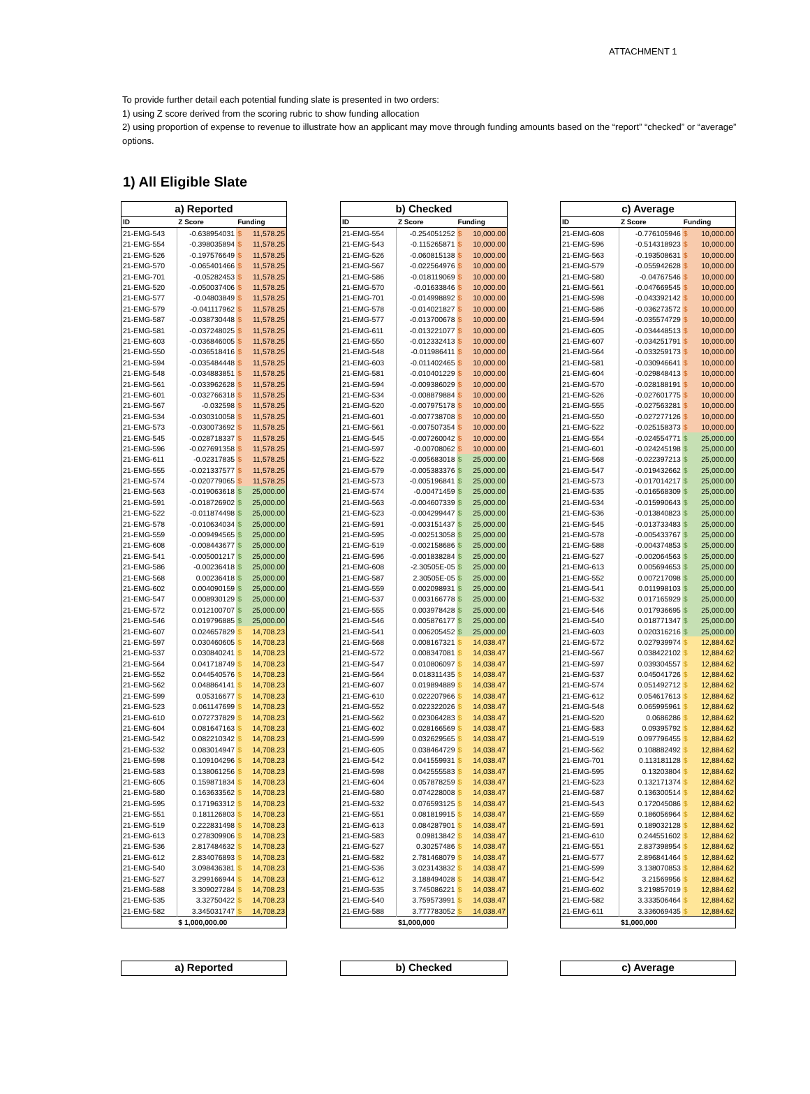ATTACHMENT 1
To provide further detail each potential funding slate is presented in two orders:
1) using Z score derived from the scoring rubric to show funding allocation
2) using proportion of expense to revenue to illustrate how an applicant may move through funding amounts based on the “report” “checked” or “average” options.
1) All Eligible Slate
| a) Reported | | | |
| --- | --- | --- | --- |
| ID | Z Score | Funding | |
| 21-EMG-543 | -0.638954031 | $ | 11,578.25 |
| 21-EMG-554 | -0.398035894 | $ | 11,578.25 |
| 21-EMG-526 | -0.197576649 | $ | 11,578.25 |
| 21-EMG-570 | -0.065401466 | $ | 11,578.25 |
| 21-EMG-701 | -0.05282453 | $ | 11,578.25 |
| 21-EMG-520 | -0.050037406 | $ | 11,578.25 |
| 21-EMG-577 | -0.04803849 | $ | 11,578.25 |
| 21-EMG-579 | -0.041117962 | $ | 11,578.25 |
| 21-EMG-587 | -0.038730448 | $ | 11,578.25 |
| 21-EMG-581 | -0.037248025 | $ | 11,578.25 |
| 21-EMG-603 | -0.036846005 | $ | 11,578.25 |
| 21-EMG-550 | -0.036518416 | $ | 11,578.25 |
| 21-EMG-594 | -0.035484448 | $ | 11,578.25 |
| 21-EMG-548 | -0.034883851 | $ | 11,578.25 |
| 21-EMG-561 | -0.033962628 | $ | 11,578.25 |
| 21-EMG-601 | -0.032766318 | $ | 11,578.25 |
| 21-EMG-567 | -0.032598 | $ | 11,578.25 |
| 21-EMG-534 | -0.030310058 | $ | 11,578.25 |
| 21-EMG-573 | -0.030073692 | $ | 11,578.25 |
| 21-EMG-545 | -0.028718337 | $ | 11,578.25 |
| 21-EMG-596 | -0.027691358 | $ | 11,578.25 |
| 21-EMG-611 | -0.02317835 | $ | 11,578.25 |
| 21-EMG-555 | -0.021337577 | $ | 11,578.25 |
| 21-EMG-574 | -0.020779065 | $ | 11,578.25 |
| 21-EMG-563 | -0.019063618 | $ | 25,000.00 |
| 21-EMG-591 | -0.018726902 | $ | 25,000.00 |
| 21-EMG-522 | -0.011874498 | $ | 25,000.00 |
| 21-EMG-578 | -0.010634034 | $ | 25,000.00 |
| 21-EMG-559 | -0.009494565 | $ | 25,000.00 |
| 21-EMG-608 | -0.008443677 | $ | 25,000.00 |
| 21-EMG-541 | -0.005001217 | $ | 25,000.00 |
| 21-EMG-586 | -0.00236418 | $ | 25,000.00 |
| 21-EMG-568 | 0.00236418 | $ | 25,000.00 |
| 21-EMG-602 | 0.004090159 | $ | 25,000.00 |
| 21-EMG-547 | 0.008930129 | $ | 25,000.00 |
| 21-EMG-572 | 0.012100707 | $ | 25,000.00 |
| 21-EMG-546 | 0.019796885 | $ | 25,000.00 |
| 21-EMG-607 | 0.024657829 | $ | 14,708.23 |
| 21-EMG-597 | 0.030460605 | $ | 14,708.23 |
| 21-EMG-537 | 0.030840241 | $ | 14,708.23 |
| 21-EMG-564 | 0.041718749 | $ | 14,708.23 |
| 21-EMG-552 | 0.044540576 | $ | 14,708.23 |
| 21-EMG-562 | 0.048864141 | $ | 14,708.23 |
| 21-EMG-599 | 0.05316677 | $ | 14,708.23 |
| 21-EMG-523 | 0.061147699 | $ | 14,708.23 |
| 21-EMG-610 | 0.072737829 | $ | 14,708.23 |
| 21-EMG-604 | 0.081647163 | $ | 14,708.23 |
| 21-EMG-542 | 0.082210342 | $ | 14,708.23 |
| 21-EMG-532 | 0.083014947 | $ | 14,708.23 |
| 21-EMG-598 | 0.109104296 | $ | 14,708.23 |
| 21-EMG-583 | 0.138061256 | $ | 14,708.23 |
| 21-EMG-605 | 0.159871834 | $ | 14,708.23 |
| 21-EMG-580 | 0.163633562 | $ | 14,708.23 |
| 21-EMG-595 | 0.171963312 | $ | 14,708.23 |
| 21-EMG-551 | 0.181126803 | $ | 14,708.23 |
| 21-EMG-519 | 0.222831498 | $ | 14,708.23 |
| 21-EMG-613 | 0.278309906 | $ | 14,708.23 |
| 21-EMG-536 | 2.817484632 | $ | 14,708.23 |
| 21-EMG-612 | 2.834076893 | $ | 14,708.23 |
| 21-EMG-540 | 3.098436381 | $ | 14,708.23 |
| 21-EMG-527 | 3.299166944 | $ | 14,708.23 |
| 21-EMG-588 | 3.309027284 | $ | 14,708.23 |
| 21-EMG-535 | 3.32750422 | $ | 14,708.23 |
| 21-EMG-582 | 3.345031747 | $ | 14,708.23 |
| | $ 1,000,000.00 | | |
| b) Checked | | | |
| --- | --- | --- | --- |
| ID | Z Score | Funding | |
| 21-EMG-554 | -0.254051252 | $ | 10,000.00 |
| 21-EMG-543 | -0.115265871 | $ | 10,000.00 |
| 21-EMG-526 | -0.060815138 | $ | 10,000.00 |
| 21-EMG-567 | -0.022564976 | $ | 10,000.00 |
| 21-EMG-586 | -0.018119069 | $ | 10,000.00 |
| 21-EMG-570 | -0.01633846 | $ | 10,000.00 |
| 21-EMG-701 | -0.014998892 | $ | 10,000.00 |
| 21-EMG-578 | -0.014021827 | $ | 10,000.00 |
| 21-EMG-577 | -0.013700678 | $ | 10,000.00 |
| 21-EMG-611 | -0.013221077 | $ | 10,000.00 |
| 21-EMG-550 | -0.012332413 | $ | 10,000.00 |
| 21-EMG-548 | -0.011986411 | $ | 10,000.00 |
| 21-EMG-603 | -0.011402465 | $ | 10,000.00 |
| 21-EMG-581 | -0.010401229 | $ | 10,000.00 |
| 21-EMG-594 | -0.009386029 | $ | 10,000.00 |
| 21-EMG-534 | -0.008879884 | $ | 10,000.00 |
| 21-EMG-520 | -0.007975178 | $ | 10,000.00 |
| 21-EMG-601 | -0.007738708 | $ | 10,000.00 |
| 21-EMG-561 | -0.007507354 | $ | 10,000.00 |
| 21-EMG-545 | -0.007260042 | $ | 10,000.00 |
| 21-EMG-597 | -0.00708062 | $ | 10,000.00 |
| 21-EMG-522 | -0.005683018 | $ | 25,000.00 |
| 21-EMG-579 | -0.005383376 | $ | 25,000.00 |
| 21-EMG-573 | -0.005196841 | $ | 25,000.00 |
| 21-EMG-574 | -0.00471459 | $ | 25,000.00 |
| 21-EMG-563 | -0.004607339 | $ | 25,000.00 |
| 21-EMG-523 | -0.004299447 | $ | 25,000.00 |
| 21-EMG-591 | -0.003151437 | $ | 25,000.00 |
| 21-EMG-595 | -0.002513058 | $ | 25,000.00 |
| 21-EMG-519 | -0.002158686 | $ | 25,000.00 |
| 21-EMG-596 | -0.001838284 | $ | 25,000.00 |
| 21-EMG-608 | -2.30505E-05 | $ | 25,000.00 |
| 21-EMG-587 | 2.30505E-05 | $ | 25,000.00 |
| 21-EMG-559 | 0.002098931 | $ | 25,000.00 |
| 21-EMG-537 | 0.003166778 | $ | 25,000.00 |
| 21-EMG-555 | 0.003978428 | $ | 25,000.00 |
| 21-EMG-546 | 0.005876177 | $ | 25,000.00 |
| 21-EMG-541 | 0.006205452 | $ | 25,000.00 |
| 21-EMG-568 | 0.008167321 | $ | 14,038.47 |
| 21-EMG-572 | 0.008347081 | $ | 14,038.47 |
| 21-EMG-547 | 0.010806097 | $ | 14,038.47 |
| 21-EMG-564 | 0.018311435 | $ | 14,038.47 |
| 21-EMG-607 | 0.019894889 | $ | 14,038.47 |
| 21-EMG-610 | 0.022207966 | $ | 14,038.47 |
| 21-EMG-552 | 0.022322026 | $ | 14,038.47 |
| 21-EMG-562 | 0.023064283 | $ | 14,038.47 |
| 21-EMG-602 | 0.028166569 | $ | 14,038.47 |
| 21-EMG-599 | 0.032629565 | $ | 14,038.47 |
| 21-EMG-605 | 0.038464729 | $ | 14,038.47 |
| 21-EMG-542 | 0.041559931 | $ | 14,038.47 |
| 21-EMG-598 | 0.042555583 | $ | 14,038.47 |
| 21-EMG-604 | 0.057878259 | $ | 14,038.47 |
| 21-EMG-580 | 0.074228008 | $ | 14,038.47 |
| 21-EMG-532 | 0.076593125 | $ | 14,038.47 |
| 21-EMG-551 | 0.081819915 | $ | 14,038.47 |
| 21-EMG-613 | 0.084287901 | $ | 14,038.47 |
| 21-EMG-583 | 0.09813842 | $ | 14,038.47 |
| 21-EMG-527 | 0.30257486 | $ | 14,038.47 |
| 21-EMG-582 | 2.781468079 | $ | 14,038.47 |
| 21-EMG-536 | 3.023143832 | $ | 14,038.47 |
| 21-EMG-612 | 3.188494028 | $ | 14,038.47 |
| 21-EMG-535 | 3.745086221 | $ | 14,038.47 |
| 21-EMG-540 | 3.759573991 | $ | 14,038.47 |
| 21-EMG-588 | 3.777783052 | $ | 14,038.47 |
| | $1,000,000 | | |
| c) Average | | | |
| --- | --- | --- | --- |
| ID | Z Score | Funding | |
| 21-EMG-608 | -0.776105946 | $ | 10,000.00 |
| 21-EMG-596 | -0.514318923 | $ | 10,000.00 |
| 21-EMG-563 | -0.193508631 | $ | 10,000.00 |
| 21-EMG-579 | -0.055942628 | $ | 10,000.00 |
| 21-EMG-580 | -0.04767546 | $ | 10,000.00 |
| 21-EMG-561 | -0.047669545 | $ | 10,000.00 |
| 21-EMG-598 | -0.043392142 | $ | 10,000.00 |
| 21-EMG-586 | -0.036273572 | $ | 10,000.00 |
| 21-EMG-594 | -0.035574729 | $ | 10,000.00 |
| 21-EMG-605 | -0.034448513 | $ | 10,000.00 |
| 21-EMG-607 | -0.034251791 | $ | 10,000.00 |
| 21-EMG-564 | -0.033259173 | $ | 10,000.00 |
| 21-EMG-581 | -0.030946641 | $ | 10,000.00 |
| 21-EMG-604 | -0.029848413 | $ | 10,000.00 |
| 21-EMG-570 | -0.028188191 | $ | 10,000.00 |
| 21-EMG-526 | -0.027601775 | $ | 10,000.00 |
| 21-EMG-555 | -0.027563281 | $ | 10,000.00 |
| 21-EMG-550 | -0.027277126 | $ | 10,000.00 |
| 21-EMG-522 | -0.025158373 | $ | 10,000.00 |
| 21-EMG-554 | -0.024554771 | $ | 25,000.00 |
| 21-EMG-601 | -0.024245198 | $ | 25,000.00 |
| 21-EMG-568 | -0.022397213 | $ | 25,000.00 |
| 21-EMG-547 | -0.019432662 | $ | 25,000.00 |
| 21-EMG-573 | -0.017014217 | $ | 25,000.00 |
| 21-EMG-535 | -0.016568309 | $ | 25,000.00 |
| 21-EMG-534 | -0.015990643 | $ | 25,000.00 |
| 21-EMG-536 | -0.013840823 | $ | 25,000.00 |
| 21-EMG-545 | -0.013733483 | $ | 25,000.00 |
| 21-EMG-578 | -0.005433767 | $ | 25,000.00 |
| 21-EMG-588 | -0.004374853 | $ | 25,000.00 |
| 21-EMG-527 | -0.002064563 | $ | 25,000.00 |
| 21-EMG-613 | 0.005694653 | $ | 25,000.00 |
| 21-EMG-552 | 0.007217098 | $ | 25,000.00 |
| 21-EMG-541 | 0.011998103 | $ | 25,000.00 |
| 21-EMG-532 | 0.017165929 | $ | 25,000.00 |
| 21-EMG-546 | 0.017936695 | $ | 25,000.00 |
| 21-EMG-540 | 0.018771347 | $ | 25,000.00 |
| 21-EMG-603 | 0.020316216 | $ | 25,000.00 |
| 21-EMG-572 | 0.027939974 | $ | 12,884.62 |
| 21-EMG-567 | 0.038422102 | $ | 12,884.62 |
| 21-EMG-597 | 0.039304557 | $ | 12,884.62 |
| 21-EMG-537 | 0.045041726 | $ | 12,884.62 |
| 21-EMG-574 | 0.051492712 | $ | 12,884.62 |
| 21-EMG-612 | 0.054617613 | $ | 12,884.62 |
| 21-EMG-548 | 0.065995961 | $ | 12,884.62 |
| 21-EMG-520 | 0.0686286 | $ | 12,884.62 |
| 21-EMG-583 | 0.09395792 | $ | 12,884.62 |
| 21-EMG-519 | 0.097796455 | $ | 12,884.62 |
| 21-EMG-562 | 0.108882492 | $ | 12,884.62 |
| 21-EMG-701 | 0.113181128 | $ | 12,884.62 |
| 21-EMG-595 | 0.13203804 | $ | 12,884.62 |
| 21-EMG-523 | 0.132171374 | $ | 12,884.62 |
| 21-EMG-587 | 0.136300514 | $ | 12,884.62 |
| 21-EMG-543 | 0.172045086 | $ | 12,884.62 |
| 21-EMG-559 | 0.186056964 | $ | 12,884.62 |
| 21-EMG-591 | 0.189032128 | $ | 12,884.62 |
| 21-EMG-610 | 0.244551602 | $ | 12,884.62 |
| 21-EMG-551 | 2.837398954 | $ | 12,884.62 |
| 21-EMG-577 | 2.896841464 | $ | 12,884.62 |
| 21-EMG-599 | 3.138070853 | $ | 12,884.62 |
| 21-EMG-542 | 3.21569956 | $ | 12,884.62 |
| 21-EMG-602 | 3.219857019 | $ | 12,884.62 |
| 21-EMG-582 | 3.333506464 | $ | 12,884.62 |
| 21-EMG-611 | 3.336069435 | $ | 12,884.62 |
| | $1,000,000 | | |
a) Reported b) Checked c) Average